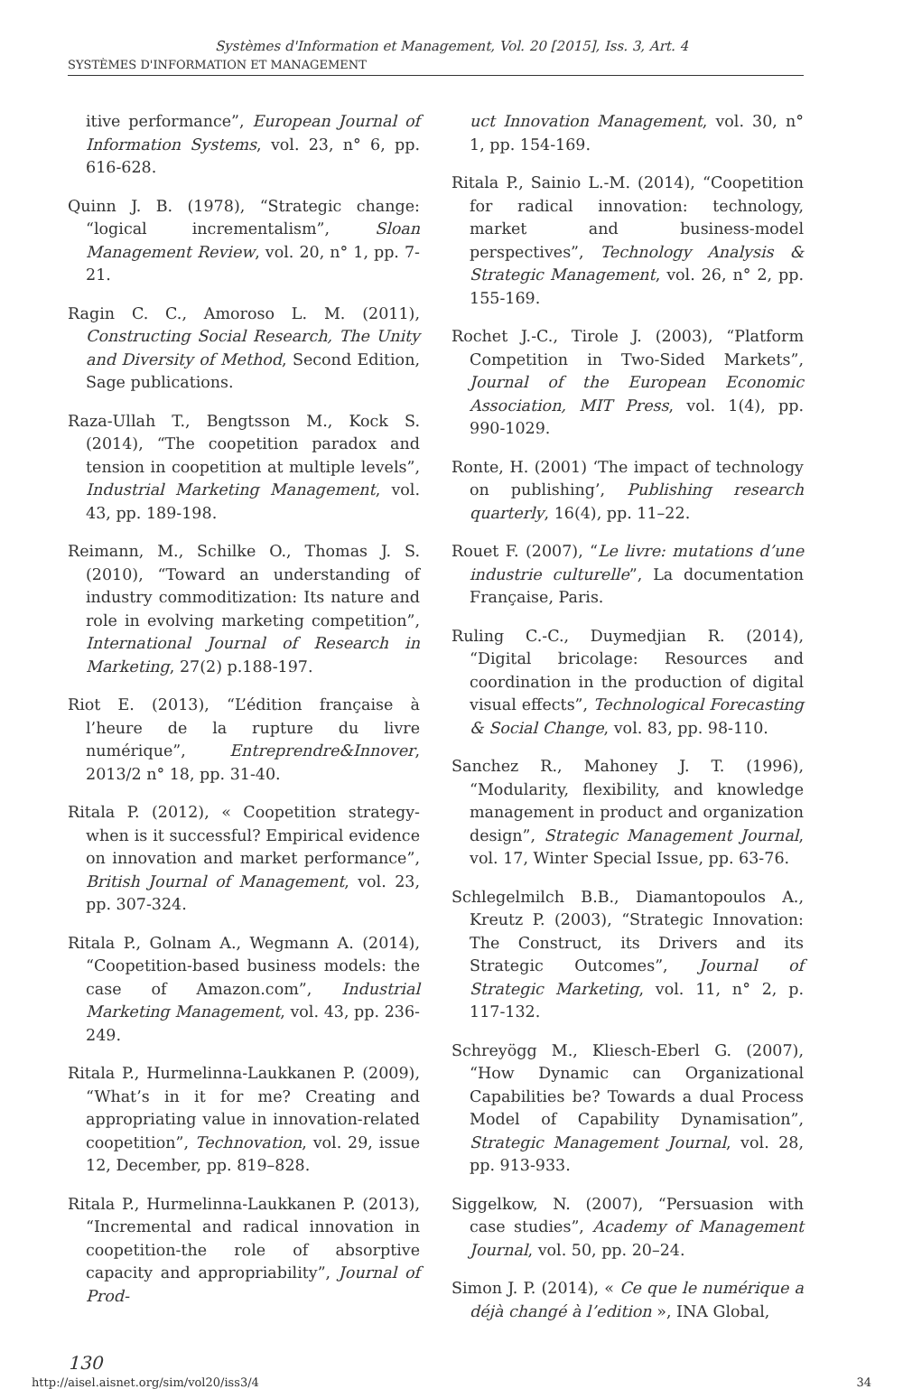Systèmes d'Information et Management, Vol. 20 [2015], Iss. 3, Art. 4
SYSTÈMES D'INFORMATION ET MANAGEMENT
itive performance”, European Journal of Information Systems, vol. 23, n° 6, pp. 616-628.
Quinn J. B. (1978), “Strategic change: “logical incrementalism”, Sloan Management Review, vol. 20, n° 1, pp. 7-21.
Ragin C. C., Amoroso L. M. (2011), Constructing Social Research, The Unity and Diversity of Method, Second Edition, Sage publications.
Raza-Ullah T., Bengtsson M., Kock S. (2014), “The coopetition paradox and tension in coopetition at multiple levels”, Industrial Marketing Management, vol. 43, pp. 189-198.
Reimann, M., Schilke O., Thomas J. S. (2010), “Toward an understanding of industry commoditization: Its nature and role in evolving marketing competition”, International Journal of Research in Marketing, 27(2) p.188-197.
Riot E. (2013), “L’édition française à l’heure de la rupture du livre numérique”, Entreprendre&Innover, 2013/2 n° 18, pp. 31-40.
Ritala P. (2012), « Coopetition strategy-when is it successful? Empirical evidence on innovation and market performance”, British Journal of Management, vol. 23, pp. 307-324.
Ritala P., Golnam A., Wegmann A. (2014), “Coopetition-based business models: the case of Amazon.com”, Industrial Marketing Management, vol. 43, pp. 236-249.
Ritala P., Hurmelinna-Laukkanen P. (2009), “What’s in it for me? Creating and appropriating value in innovation-related coopetition”, Technovation, vol. 29, issue 12, December, pp. 819–828.
Ritala P., Hurmelinna-Laukkanen P. (2013), “Incremental and radical innovation in coopetition-the role of absorptive capacity and appropriability”, Journal of Prod-
uct Innovation Management, vol. 30, n° 1, pp. 154-169.
Ritala P., Sainio L.-M. (2014), “Coopetition for radical innovation: technology, market and business-model perspectives”, Technology Analysis & Strategic Management, vol. 26, n° 2, pp. 155-169.
Rochet J.-C., Tirole J. (2003), “Platform Competition in Two-Sided Markets”, Journal of the European Economic Association, MIT Press, vol. 1(4), pp. 990-1029.
Ronte, H. (2001) ‘The impact of technology on publishing’, Publishing research quarterly, 16(4), pp. 11–22.
Rouet F. (2007), “Le livre: mutations d’une industrie culturelle”, La documentation Française, Paris.
Ruling C.-C., Duymedjian R. (2014), “Digital bricolage: Resources and coordination in the production of digital visual effects”, Technological Forecasting & Social Change, vol. 83, pp. 98-110.
Sanchez R., Mahoney J. T. (1996), “Modularity, flexibility, and knowledge management in product and organization design”, Strategic Management Journal, vol. 17, Winter Special Issue, pp. 63-76.
Schlegelmilch B.B., Diamantopoulos A., Kreutz P. (2003), “Strategic Innovation: The Construct, its Drivers and its Strategic Outcomes”, Journal of Strategic Marketing, vol. 11, n° 2, p. 117-132.
Schreyögg M., Kliesch-Eberl G. (2007), “How Dynamic can Organizational Capabilities be? Towards a dual Process Model of Capability Dynamisation”, Strategic Management Journal, vol. 28, pp. 913-933.
Siggelkow, N. (2007), “Persuasion with case studies”, Academy of Management Journal, vol. 50, pp. 20–24.
Simon J. P. (2014), « Ce que le numérique a déjà changé à l’edition », INA Global,
130
http://aisel.aisnet.org/sim/vol20/iss3/4 34